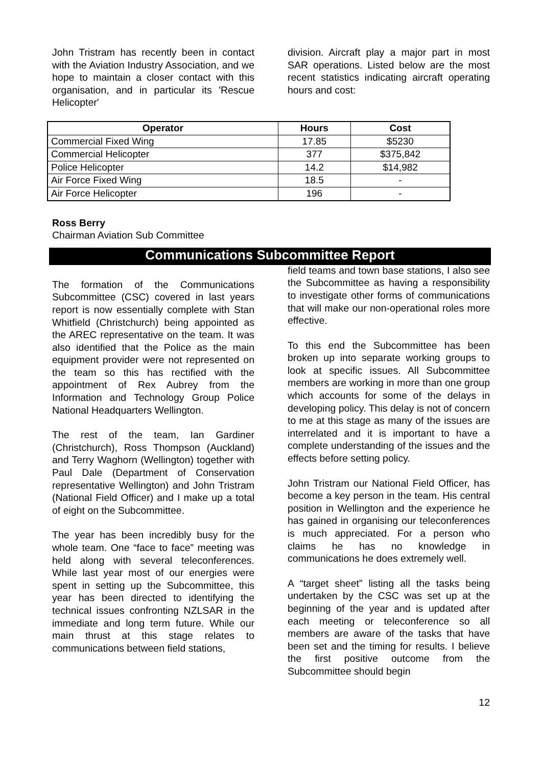John Tristram has recently been in contact with the Aviation Industry Association, and we hope to maintain a closer contact with this organisation, and in particular its 'Rescue Helicopter'
division. Aircraft play a major part in most SAR operations. Listed below are the most recent statistics indicating aircraft operating hours and cost:
| Operator | Hours | Cost |
| --- | --- | --- |
| Commercial Fixed Wing | 17.85 | $5230 |
| Commercial Helicopter | 377 | $375,842 |
| Police Helicopter | 14.2 | $14,982 |
| Air Force Fixed Wing | 18.5 | - |
| Air Force Helicopter | 196 | - |
Ross Berry
Chairman Aviation Sub Committee
Communications Subcommittee Report
The formation of the Communications Subcommittee (CSC) covered in last years report is now essentially complete with Stan Whitfield (Christchurch) being appointed as the AREC representative on the team. It was also identified that the Police as the main equipment provider were not represented on the team so this has rectified with the appointment of Rex Aubrey from the Information and Technology Group Police National Headquarters Wellington.
The rest of the team, Ian Gardiner (Christchurch), Ross Thompson (Auckland) and Terry Waghorn (Wellington) together with Paul Dale (Department of Conservation representative Wellington) and John Tristram (National Field Officer) and I make up a total of eight on the Subcommittee.
The year has been incredibly busy for the whole team. One “face to face” meeting was held along with several teleconferences. While last year most of our energies were spent in setting up the Subcommittee, this year has been directed to identifying the technical issues confronting NZLSAR in the immediate and long term future. While our main thrust at this stage relates to communications between field stations,
field teams and town base stations, I also see the Subcommittee as having a responsibility to investigate other forms of communications that will make our non-operational roles more effective.
To this end the Subcommittee has been broken up into separate working groups to look at specific issues. All Subcommittee members are working in more than one group which accounts for some of the delays in developing policy. This delay is not of concern to me at this stage as many of the issues are interrelated and it is important to have a complete understanding of the issues and the effects before setting policy.
John Tristram our National Field Officer, has become a key person in the team. His central position in Wellington and the experience he has gained in organising our teleconferences is much appreciated. For a person who claims he has no knowledge in communications he does extremely well.
A “target sheet” listing all the tasks being undertaken by the CSC was set up at the beginning of the year and is updated after each meeting or teleconference so all members are aware of the tasks that have been set and the timing for results. I believe the first positive outcome from the Subcommittee should begin
12